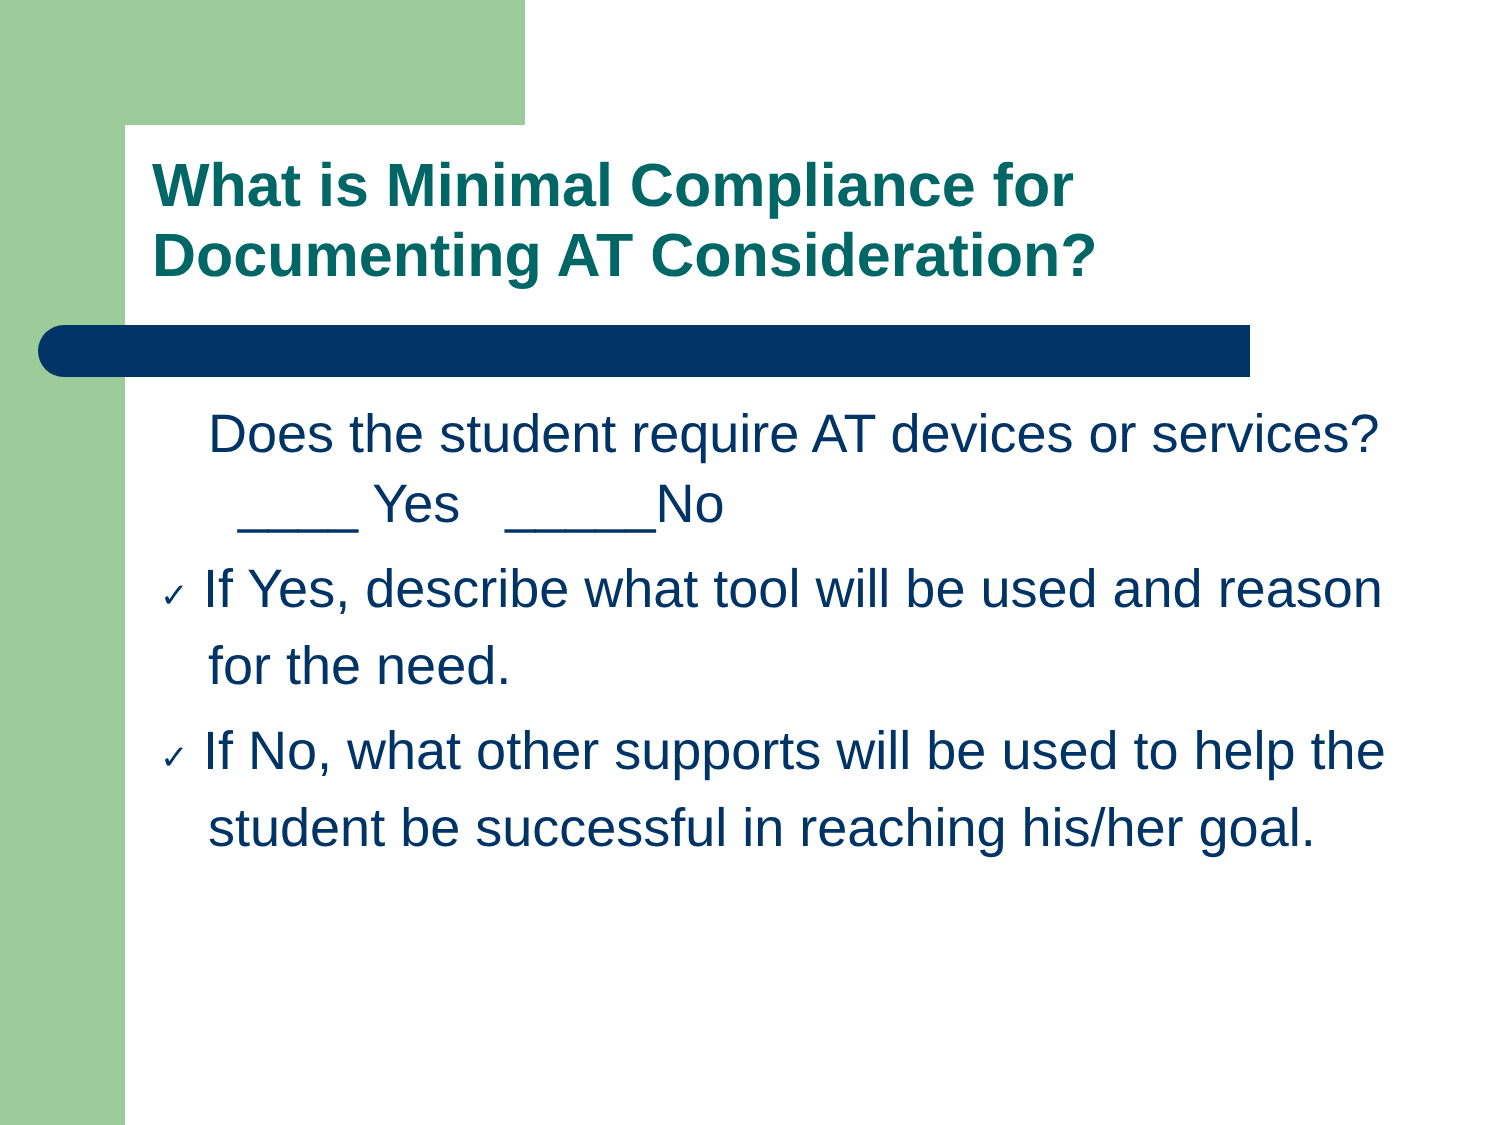What is Minimal Compliance for
Documenting AT Consideration?
Does the student require AT devices or services? ____ Yes _____No
✓ If Yes, describe what tool will be used and reason for the need.
✓ If No, what other supports will be used to help the student be successful in reaching his/her goal.